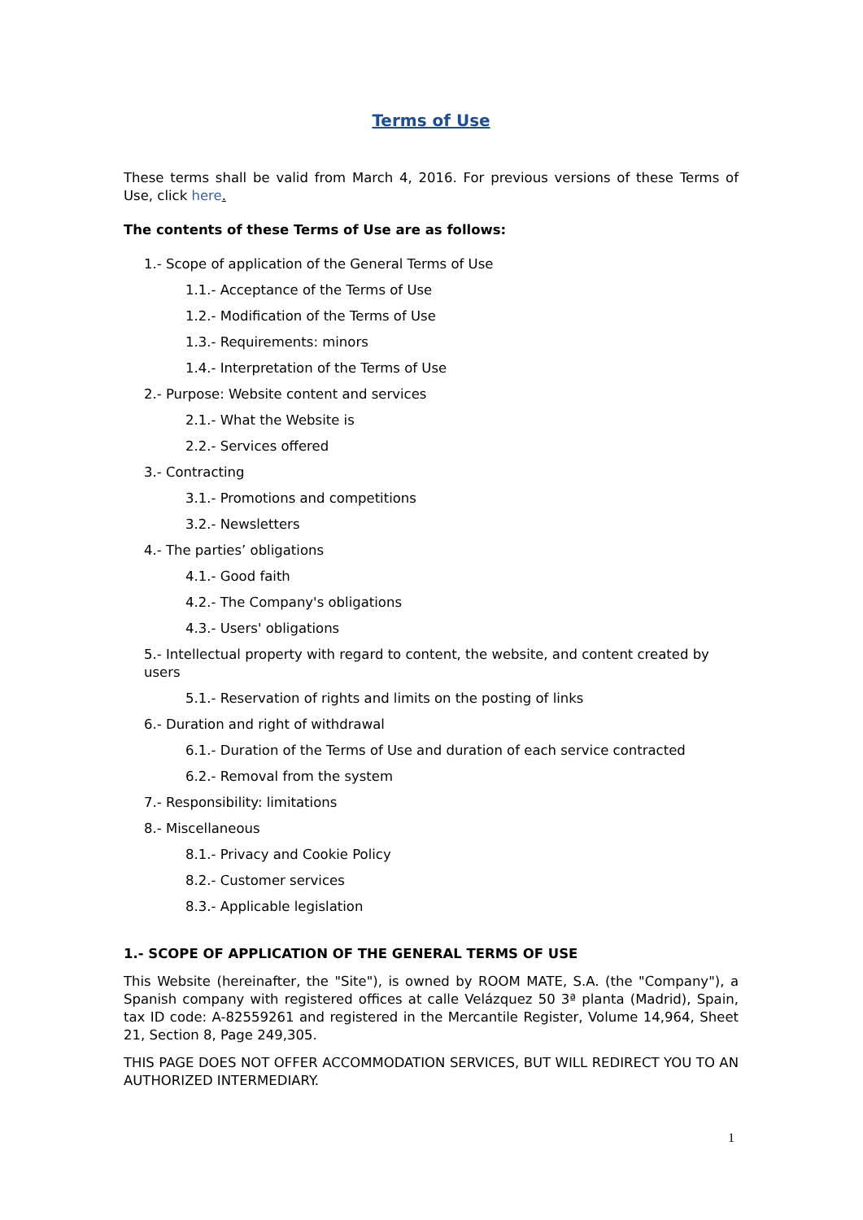Terms of Use
These terms shall be valid from March 4, 2016. For previous versions of these Terms of Use, click here.
The contents of these Terms of Use are as follows:
1.- Scope of application of the General Terms of Use
1.1.- Acceptance of the Terms of Use
1.2.- Modification of the Terms of Use
1.3.- Requirements: minors
1.4.- Interpretation of the Terms of Use
2.- Purpose: Website content and services
2.1.- What the Website is
2.2.- Services offered
3.- Contracting
3.1.- Promotions and competitions
3.2.- Newsletters
4.- The parties’ obligations
4.1.- Good faith
4.2.- The Company's obligations
4.3.- Users' obligations
5.- Intellectual property with regard to content, the website, and content created by users
5.1.- Reservation of rights and limits on the posting of links
6.- Duration and right of withdrawal
6.1.- Duration of the Terms of Use and duration of each service contracted
6.2.- Removal from the system
7.- Responsibility: limitations
8.- Miscellaneous
8.1.- Privacy and Cookie Policy
8.2.- Customer services
8.3.- Applicable legislation
1.- SCOPE OF APPLICATION OF THE GENERAL TERMS OF USE
This Website (hereinafter, the "Site"), is owned by ROOM MATE, S.A. (the "Company"), a Spanish company with registered offices at calle Velázquez 50 3ª planta (Madrid), Spain, tax ID code: A-82559261 and registered in the Mercantile Register, Volume 14,964, Sheet 21, Section 8, Page 249,305.
THIS PAGE DOES NOT OFFER ACCOMMODATION SERVICES, BUT WILL REDIRECT YOU TO AN AUTHORIZED INTERMEDIARY.
1